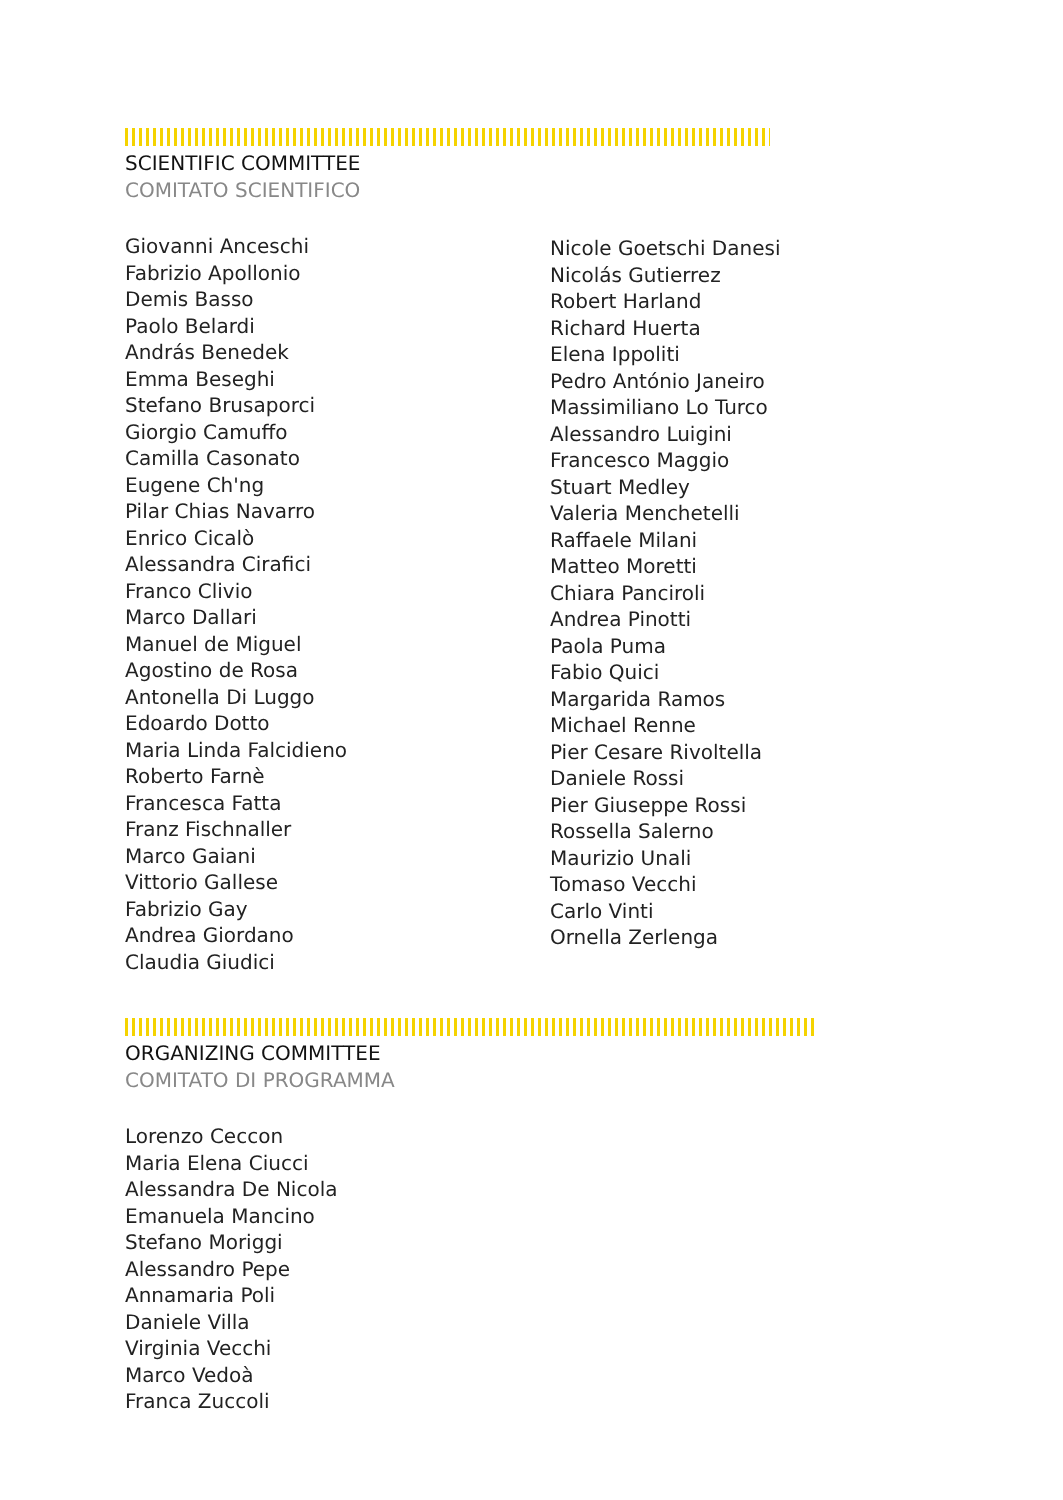SCIENTIFIC COMMITTEE
COMITATO SCIENTIFICO
Giovanni Anceschi
Fabrizio Apollonio
Demis Basso
Paolo Belardi
András Benedek
Emma Beseghi
Stefano Brusaporci
Giorgio Camuffo
Camilla Casonato
Eugene Ch'ng
Pilar Chias Navarro
Enrico Cicalò
Alessandra Cirafici
Franco Clivio
Marco Dallari
Manuel de Miguel
Agostino de Rosa
Antonella Di Luggo
Edoardo Dotto
Maria Linda Falcidieno
Roberto Farnè
Francesca Fatta
Franz Fischnaller
Marco Gaiani
Vittorio Gallese
Fabrizio Gay
Andrea Giordano
Claudia Giudici
Nicole Goetschi Danesi
Nicolás Gutierrez
Robert Harland
Richard Huerta
Elena Ippoliti
Pedro António Janeiro
Massimiliano Lo Turco
Alessandro Luigini
Francesco Maggio
Stuart Medley
Valeria Menchetelli
Raffaele Milani
Matteo Moretti
Chiara Panciroli
Andrea Pinotti
Paola Puma
Fabio Quici
Margarida Ramos
Michael Renne
Pier Cesare Rivoltella
Daniele Rossi
Pier Giuseppe Rossi
Rossella Salerno
Maurizio Unali
Tomaso Vecchi
Carlo Vinti
Ornella Zerlenga
ORGANIZING COMMITTEE
COMITATO DI PROGRAMMA
Lorenzo Ceccon
Maria Elena Ciucci
Alessandra De Nicola
Emanuela Mancino
Stefano Moriggi
Alessandro Pepe
Annamaria Poli
Daniele Villa
Virginia Vecchi
Marco Vedoà
Franca Zuccoli